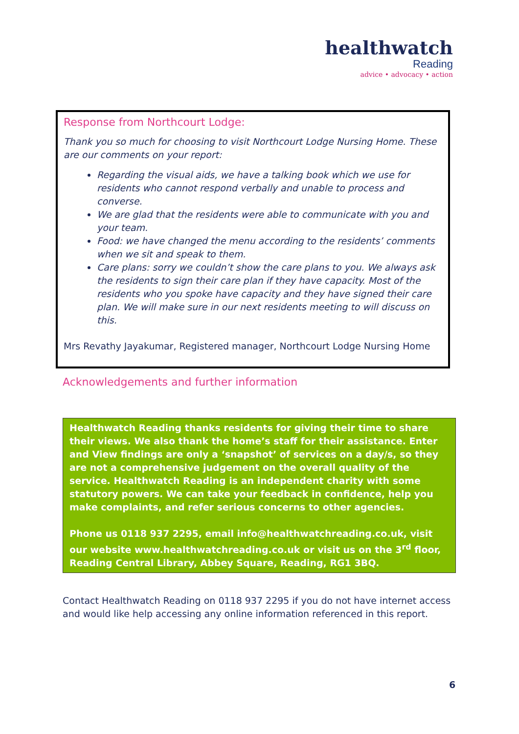healthwatch
Reading
advice • advocacy • action
Response from Northcourt Lodge:
Thank you so much for choosing to visit Northcourt Lodge Nursing Home. These are our comments on your report:
Regarding the visual aids, we have a talking book which we use for residents who cannot respond verbally and unable to process and converse.
We are glad that the residents were able to communicate with you and your team.
Food: we have changed the menu according to the residents’ comments when we sit and speak to them.
Care plans: sorry we couldn’t show the care plans to you. We always ask the residents to sign their care plan if they have capacity. Most of the residents who you spoke have capacity and they have signed their care plan. We will make sure in our next residents meeting to will discuss on this.
Mrs Revathy Jayakumar, Registered manager, Northcourt Lodge Nursing Home
Acknowledgements and further information
Healthwatch Reading thanks residents for giving their time to share their views. We also thank the home’s staff for their assistance. Enter and View findings are only a ‘snapshot’ of services on a day/s, so they are not a comprehensive judgement on the overall quality of the service. Healthwatch Reading is an independent charity with some statutory powers. We can take your feedback in confidence, help you make complaints, and refer serious concerns to other agencies.
Phone us 0118 937 2295, email info@healthwatchreading.co.uk, visit our website www.healthwatchreading.co.uk or visit us on the 3<sup>rd</sup> floor, Reading Central Library, Abbey Square, Reading, RG1 3BQ.
Contact Healthwatch Reading on 0118 937 2295 if you do not have internet access and would like help accessing any online information referenced in this report.
6